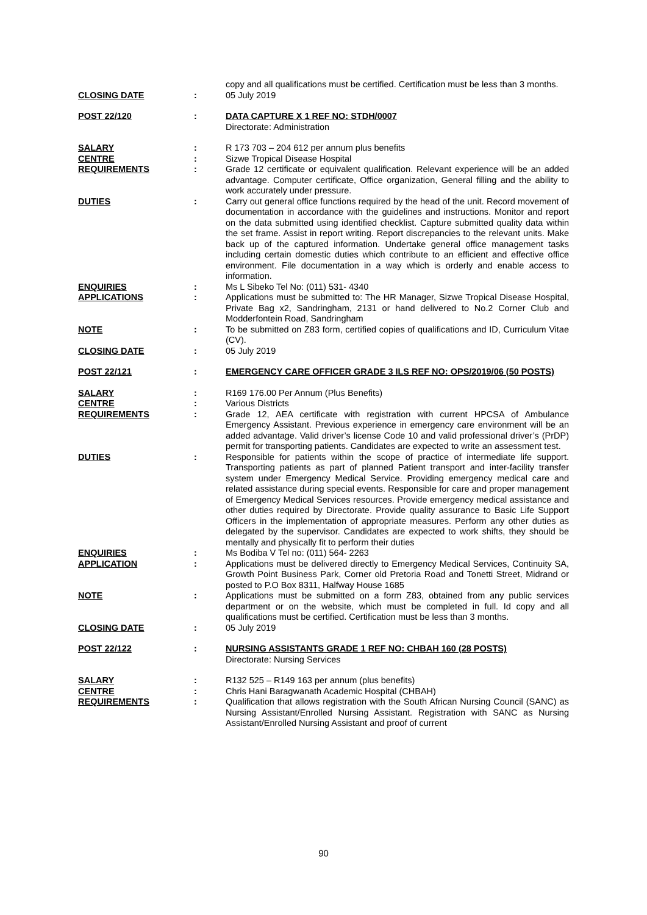| | | copy and all qualifications must be certified. Certification must be less than 3 months. |
| CLOSING DATE | : | 05 July 2019 |
| POST 22/120 | : | DATA CAPTURE X 1 REF NO: STDH/0007 Directorate: Administration |
| SALARY | : | R 173 703 – 204 612 per annum plus benefits |
| CENTRE | : | Sizwe Tropical Disease Hospital |
| REQUIREMENTS | : | Grade 12 certificate or equivalent qualification. Relevant experience will be an added advantage. Computer certificate, Office organization, General filling and the ability to work accurately under pressure. |
| DUTIES | : | Carry out general office functions required by the head of the unit. Record movement of documentation in accordance with the guidelines and instructions. Monitor and report on the data submitted using identified checklist. Capture submitted quality data within the set frame. Assist in report writing. Report discrepancies to the relevant units. Make back up of the captured information. Undertake general office management tasks including certain domestic duties which contribute to an efficient and effective office environment. File documentation in a way which is orderly and enable access to information. |
| ENQUIRIES | : | Ms L Sibeko Tel No: (011) 531- 4340 |
| APPLICATIONS | : | Applications must be submitted to: The HR Manager, Sizwe Tropical Disease Hospital, Private Bag x2, Sandringham, 2131 or hand delivered to No.2 Corner Club and Modderfontein Road, Sandringham |
| NOTE | : | To be submitted on Z83 form, certified copies of qualifications and ID, Curriculum Vitae (CV). |
| CLOSING DATE | : | 05 July 2019 |
| POST 22/121 | : | EMERGENCY CARE OFFICER GRADE 3 ILS REF NO: OPS/2019/06 (50 POSTS) |
| SALARY | : | R169 176.00 Per Annum (Plus Benefits) |
| CENTRE | : | Various Districts |
| REQUIREMENTS | : | Grade 12, AEA certificate with registration with current HPCSA of Ambulance Emergency Assistant. Previous experience in emergency care environment will be an added advantage. Valid driver’s license Code 10 and valid professional driver’s (PrDP) permit for transporting patients. Candidates are expected to write an assessment test. |
| DUTIES | : | Responsible for patients within the scope of practice of intermediate life support. Transporting patients as part of planned Patient transport and inter-facility transfer system under Emergency Medical Service. Providing emergency medical care and related assistance during special events. Responsible for care and proper management of Emergency Medical Services resources. Provide emergency medical assistance and other duties required by Directorate. Provide quality assurance to Basic Life Support Officers in the implementation of appropriate measures. Perform any other duties as delegated by the supervisor. Candidates are expected to work shifts, they should be mentally and physically fit to perform their duties |
| ENQUIRIES | : | Ms Bodiba V Tel no: (011) 564- 2263 |
| APPLICATION | : | Applications must be delivered directly to Emergency Medical Services, Continuity SA, Growth Point Business Park, Corner old Pretoria Road and Tonetti Street, Midrand or posted to P.O Box 8311, Halfway House 1685 |
| NOTE | : | Applications must be submitted on a form Z83, obtained from any public services department or on the website, which must be completed in full. Id copy and all qualifications must be certified. Certification must be less than 3 months. |
| CLOSING DATE | : | 05 July 2019 |
| POST 22/122 | : | NURSING ASSISTANTS GRADE 1 REF NO: CHBAH 160 (28 POSTS) Directorate: Nursing Services |
| SALARY | : | R132 525 – R149 163 per annum (plus benefits) |
| CENTRE | : | Chris Hani Baragwanath Academic Hospital (CHBAH) |
| REQUIREMENTS | : | Qualification that allows registration with the South African Nursing Council (SANC) as Nursing Assistant/Enrolled Nursing Assistant. Registration with SANC as Nursing Assistant/Enrolled Nursing Assistant and proof of current |
90